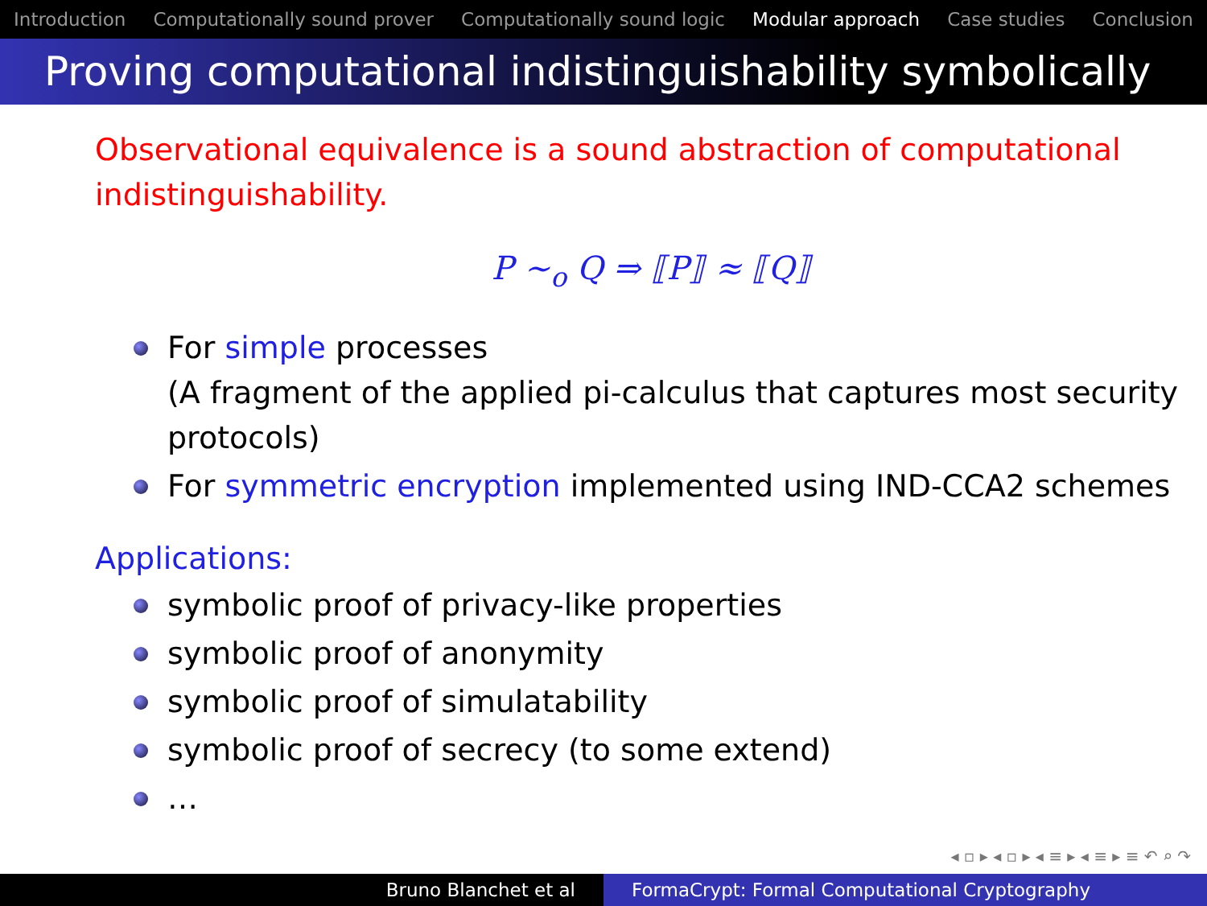Introduction Computationally sound prover Computationally sound logic Modular approach Case studies Conclusion
Proving computational indistinguishability symbolically
Observational equivalence is a sound abstraction of computational indistinguishability.
P ∼<sub>o</sub> Q ⇒ ⟦P⟧ ≈ ⟦Q⟧
For simple processes
(A fragment of the applied pi-calculus that captures most security protocols)
For symmetric encryption implemented using IND-CCA2 schemes
Applications:
symbolic proof of privacy-like properties
symbolic proof of anonymity
symbolic proof of simulatability
symbolic proof of secrecy (to some extend)
…
◂ ▫ ▸ ◂ ▫ ▸ ◂ ≡ ▸ ◂ ≡ ▸ ≡ ↶ ⌕ ↷
Bruno Blanchet et al FormaCrypt: Formal Computational Cryptography